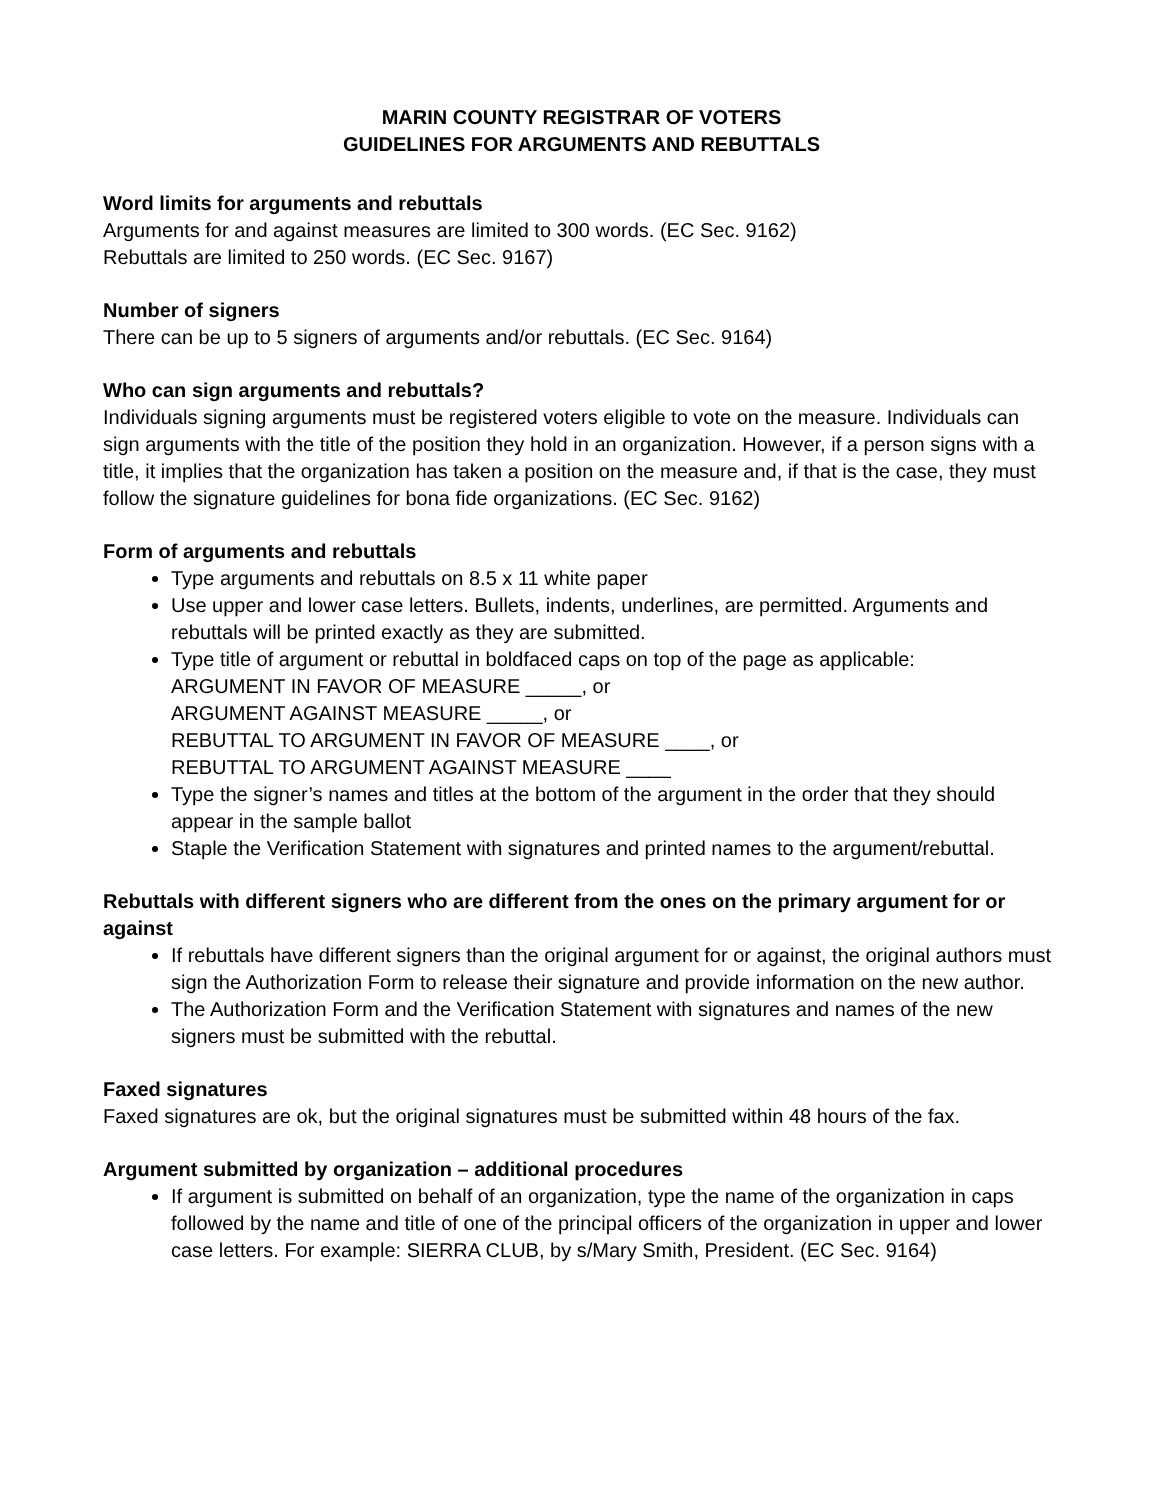MARIN COUNTY REGISTRAR OF VOTERS
GUIDELINES FOR ARGUMENTS AND REBUTTALS
Word limits for arguments and rebuttals
Arguments for and against measures are limited to 300 words. (EC Sec. 9162)
Rebuttals are limited to 250 words. (EC Sec. 9167)
Number of signers
There can be up to 5 signers of arguments and/or rebuttals. (EC Sec. 9164)
Who can sign arguments and rebuttals?
Individuals signing arguments must be registered voters eligible to vote on the measure. Individuals can sign arguments with the title of the position they hold in an organization. However, if a person signs with a title, it implies that the organization has taken a position on the measure and, if that is the case, they must follow the signature guidelines for bona fide organizations. (EC Sec. 9162)
Form of arguments and rebuttals
Type arguments and rebuttals on 8.5 x 11 white paper
Use upper and lower case letters. Bullets, indents, underlines, are permitted. Arguments and rebuttals will be printed exactly as they are submitted.
Type title of argument or rebuttal in boldfaced caps on top of the page as applicable:
ARGUMENT IN FAVOR OF MEASURE _____, or
ARGUMENT AGAINST MEASURE _____, or
REBUTTAL TO ARGUMENT IN FAVOR OF MEASURE ____, or
REBUTTAL TO ARGUMENT AGAINST MEASURE ____
Type the signer’s names and titles at the bottom of the argument in the order that they should appear in the sample ballot
Staple the Verification Statement with signatures and printed names to the argument/rebuttal.
Rebuttals with different signers who are different from the ones on the primary argument for or against
If rebuttals have different signers than the original argument for or against, the original authors must sign the Authorization Form to release their signature and provide information on the new author.
The Authorization Form and the Verification Statement with signatures and names of the new signers must be submitted with the rebuttal.
Faxed signatures
Faxed signatures are ok, but the original signatures must be submitted within 48 hours of the fax.
Argument submitted by organization – additional procedures
If argument is submitted on behalf of an organization, type the name of the organization in caps followed by the name and title of one of the principal officers of the organization in upper and lower case letters. For example: SIERRA CLUB, by s/Mary Smith, President. (EC Sec. 9164)